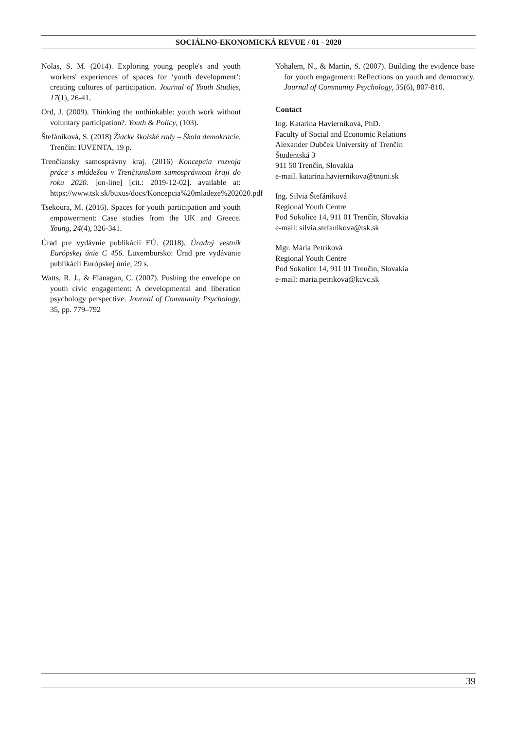SOCIÁLNO-EKONOMICKÁ REVUE / 01 - 2020
Nolas, S. M. (2014). Exploring young people's and youth workers' experiences of spaces for ‘youth development’: creating cultures of participation. Journal of Youth Studies, 17(1), 26-41.
Ord, J. (2009). Thinking the unthinkable: youth work without voluntary participation?. Youth & Policy, (103).
Štefániková, S. (2018) Žiacke školské rady – Škola demokracie. Trenčín: IUVENTA, 19 p.
Trenčiansky samosprávny kraj. (2016) Koncepcia rozvoja práce s mládežou v Trenčianskom samosprávnom kraji do roku 2020. [on-line] [cit.: 2019-12-02]. available at: https://www.tsk.sk/buxus/docs/Koncepcia%20mladeze%202020.pdf
Tsekoura, M. (2016). Spaces for youth participation and youth empowerment: Case studies from the UK and Greece. Young, 24(4), 326-341.
Úrad pre vydávnie publikácií EÚ. (2018). Úradný vestník Európskej únie C 456. Luxembursko: Úrad pre vydávanie publikácií Európskej únie, 29 s.
Watts, R. J., & Flanagan, C. (2007). Pushing the envelope on youth civic engagement: A developmental and liberation psychology perspective. Journal of Community Psychology, 35, pp. 779–792
Yohalem, N., & Martin, S. (2007). Building the evidence base for youth engagement: Reflections on youth and democracy. Journal of Community Psychology, 35(6), 807-810.
Contact
Ing. Katarína Havierniková, PhD.
Faculty of Social and Economic Relations
Alexander Dubček University of Trenčín
Študentská 3
911 50 Trenčín, Slovakia
e-mail. katarina.haviernikova@tnuni.sk
Ing. Silvia Štefániková
Regional Youth Centre
Pod Sokolice 14, 911 01 Trenčín, Slovakia
e-mail: silvia.stefanikova@tsk.sk
Mgr. Mária Petríková
Regional Youth Centre
Pod Sokolice 14, 911 01 Trenčín, Slovakia
e-mail: maria.petrikova@kcvc.sk
39